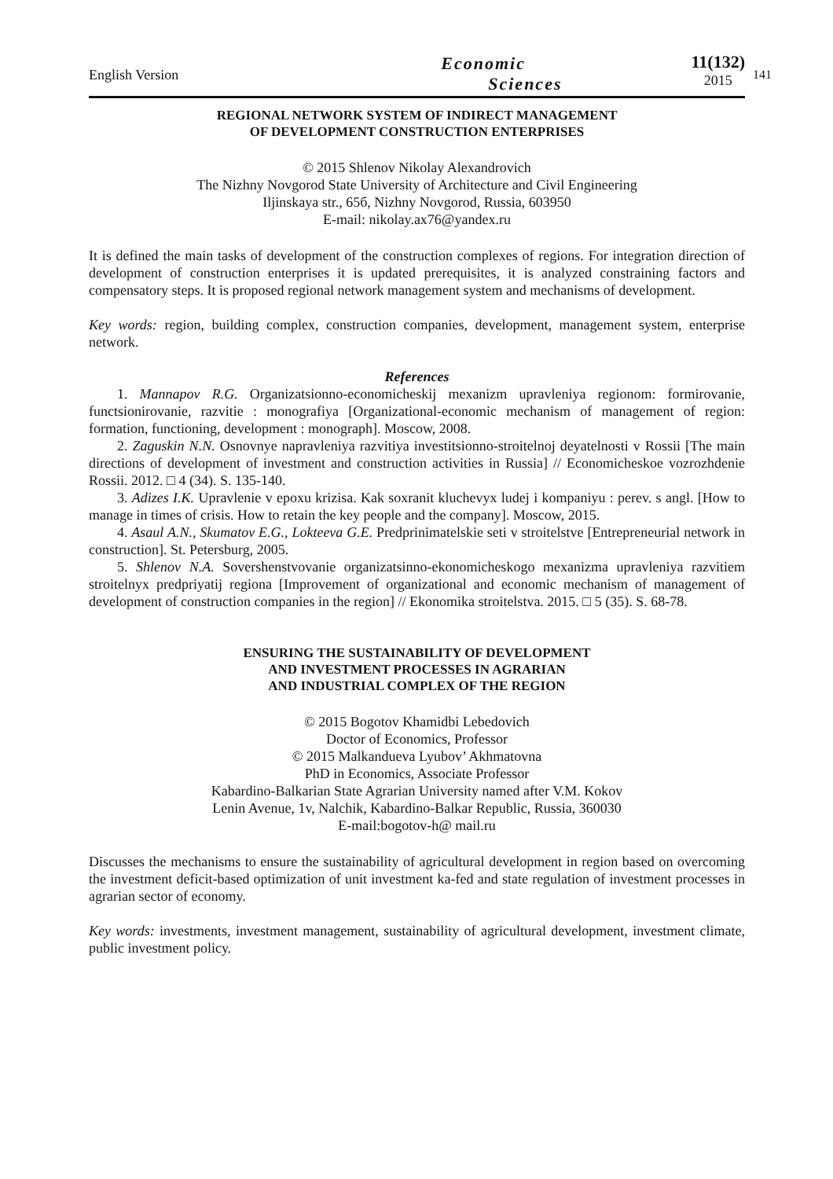English Version
Economic
Sciences
11(132)
2015
141
REGIONAL NETWORK SYSTEM OF INDIRECT MANAGEMENT
OF DEVELOPMENT CONSTRUCTION ENTERPRISES
© 2015 Shlenov Nikolay Alexandrovich
The Nizhny Novgorod State University of Architecture and Civil Engineering
Iljinskaya str., 65б, Nizhny Novgorod, Russia, 603950
E-mail: nikolay.ax76@yandex.ru
It is defined the main tasks of development of the construction complexes of regions. For integration direction of development of construction enterprises it is updated prerequisites, it is analyzed constraining factors and compensatory steps. It is proposed regional network management system and mechanisms of development.
Key words: region, building complex, construction companies, development, management system, enterprise network.
References
1. Mannapov R.G. Organizatsionno-economicheskij mexanizm upravleniya regionom: formirovanie, functsionirovanie, razvitie : monografiya [Organizational-economic mechanism of management of region: formation, functioning, development : monograph]. Moscow, 2008.
2. Zaguskin N.N. Osnovnye napravleniya razvitiya investitsionno-stroitelnoj deyatelnosti v Rossii [The main directions of development of investment and construction activities in Russia] // Economicheskoe vozrozhdenie Rossii. 2012. □ 4 (34). S. 135-140.
3. Adizes I.K. Upravlenie v epoxu krizisa. Kak soxranit kluchevyx ludej i kompaniyu : perev. s angl. [How to manage in times of crisis. How to retain the key people and the company]. Moscow, 2015.
4. Asaul A.N., Skumatov E.G., Lokteeva G.E. Predprinimatelskie seti v stroitelstve [Entrepreneurial network in construction]. St. Petersburg, 2005.
5. Shlenov N.A. Sovershenstvovanie organizatsinno-ekonomicheskogo mexanizma upravleniya razvitiem stroitelnyx predpriyatij regiona [Improvement of organizational and economic mechanism of management of development of construction companies in the region] // Ekonomika stroitelstva. 2015. □ 5 (35). S. 68-78.
ENSURING THE SUSTAINABILITY OF DEVELOPMENT
AND INVESTMENT PROCESSES IN AGRARIAN
AND INDUSTRIAL COMPLEX OF THE REGION
© 2015 Bogotov Khamidbi Lebedovich
Doctor of Economics, Professor
© 2015 Malkandueva Lyubov’ Akhmatovna
PhD in Economics, Associate Professor
Kabardino-Balkarian State Agrarian University named after V.M. Kokov
Lenin Avenue, 1v, Nalchik, Kabardino-Balkar Republic, Russia, 360030
E-mail:bogotov-h@ mail.ru
Discusses the mechanisms to ensure the sustainability of agricultural development in region based on overcoming the investment deficit-based optimization of unit investment ka-fed and state regulation of investment processes in agrarian sector of economy.
Key words: investments, investment management, sustainability of agricultural development, investment climate, public investment policy.